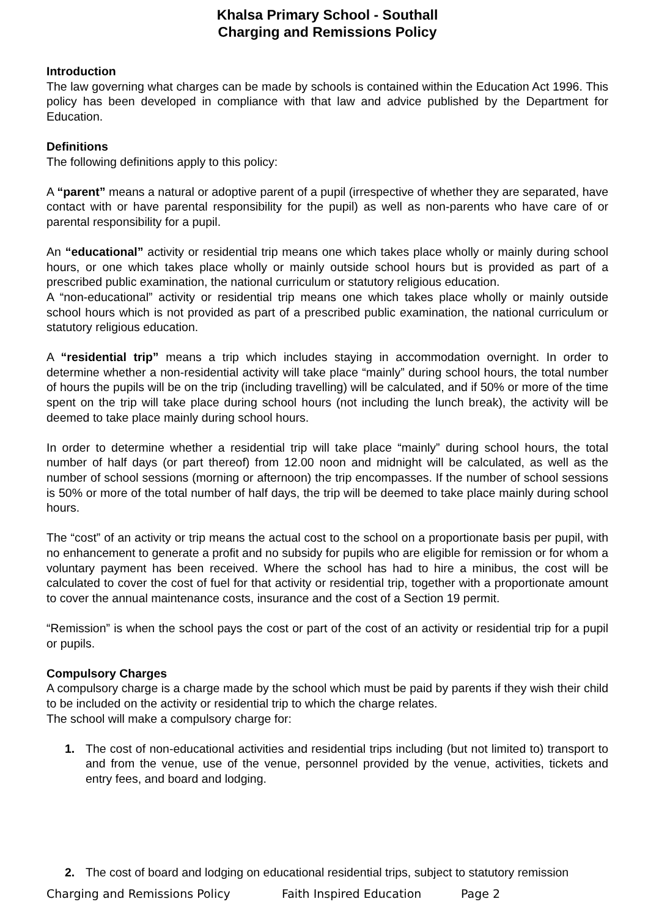Khalsa Primary School - Southall
Charging and Remissions Policy
Introduction
The law governing what charges can be made by schools is contained within the Education Act 1996. This policy has been developed in compliance with that law and advice published by the Department for Education.
Definitions
The following definitions apply to this policy:
A “parent” means a natural or adoptive parent of a pupil (irrespective of whether they are separated, have contact with or have parental responsibility for the pupil) as well as non-parents who have care of or parental responsibility for a pupil.
An “educational” activity or residential trip means one which takes place wholly or mainly during school hours, or one which takes place wholly or mainly outside school hours but is provided as part of a prescribed public examination, the national curriculum or statutory religious education.
A “non-educational” activity or residential trip means one which takes place wholly or mainly outside school hours which is not provided as part of a prescribed public examination, the national curriculum or statutory religious education.
A “residential trip” means a trip which includes staying in accommodation overnight. In order to determine whether a non-residential activity will take place “mainly” during school hours, the total number of hours the pupils will be on the trip (including travelling) will be calculated, and if 50% or more of the time spent on the trip will take place during school hours (not including the lunch break), the activity will be deemed to take place mainly during school hours.
In order to determine whether a residential trip will take place “mainly” during school hours, the total number of half days (or part thereof) from 12.00 noon and midnight will be calculated, as well as the number of school sessions (morning or afternoon) the trip encompasses. If the number of school sessions is 50% or more of the total number of half days, the trip will be deemed to take place mainly during school hours.
The “cost” of an activity or trip means the actual cost to the school on a proportionate basis per pupil, with no enhancement to generate a profit and no subsidy for pupils who are eligible for remission or for whom a voluntary payment has been received. Where the school has had to hire a minibus, the cost will be calculated to cover the cost of fuel for that activity or residential trip, together with a proportionate amount to cover the annual maintenance costs, insurance and the cost of a Section 19 permit.
“Remission” is when the school pays the cost or part of the cost of an activity or residential trip for a pupil or pupils.
Compulsory Charges
A compulsory charge is a charge made by the school which must be paid by parents if they wish their child to be included on the activity or residential trip to which the charge relates.
The school will make a compulsory charge for:
1. The cost of non-educational activities and residential trips including (but not limited to) transport to and from the venue, use of the venue, personnel provided by the venue, activities, tickets and entry fees, and board and lodging.
2. The cost of board and lodging on educational residential trips, subject to statutory remission
Charging and Remissions Policy Faith Inspired Education Page 2